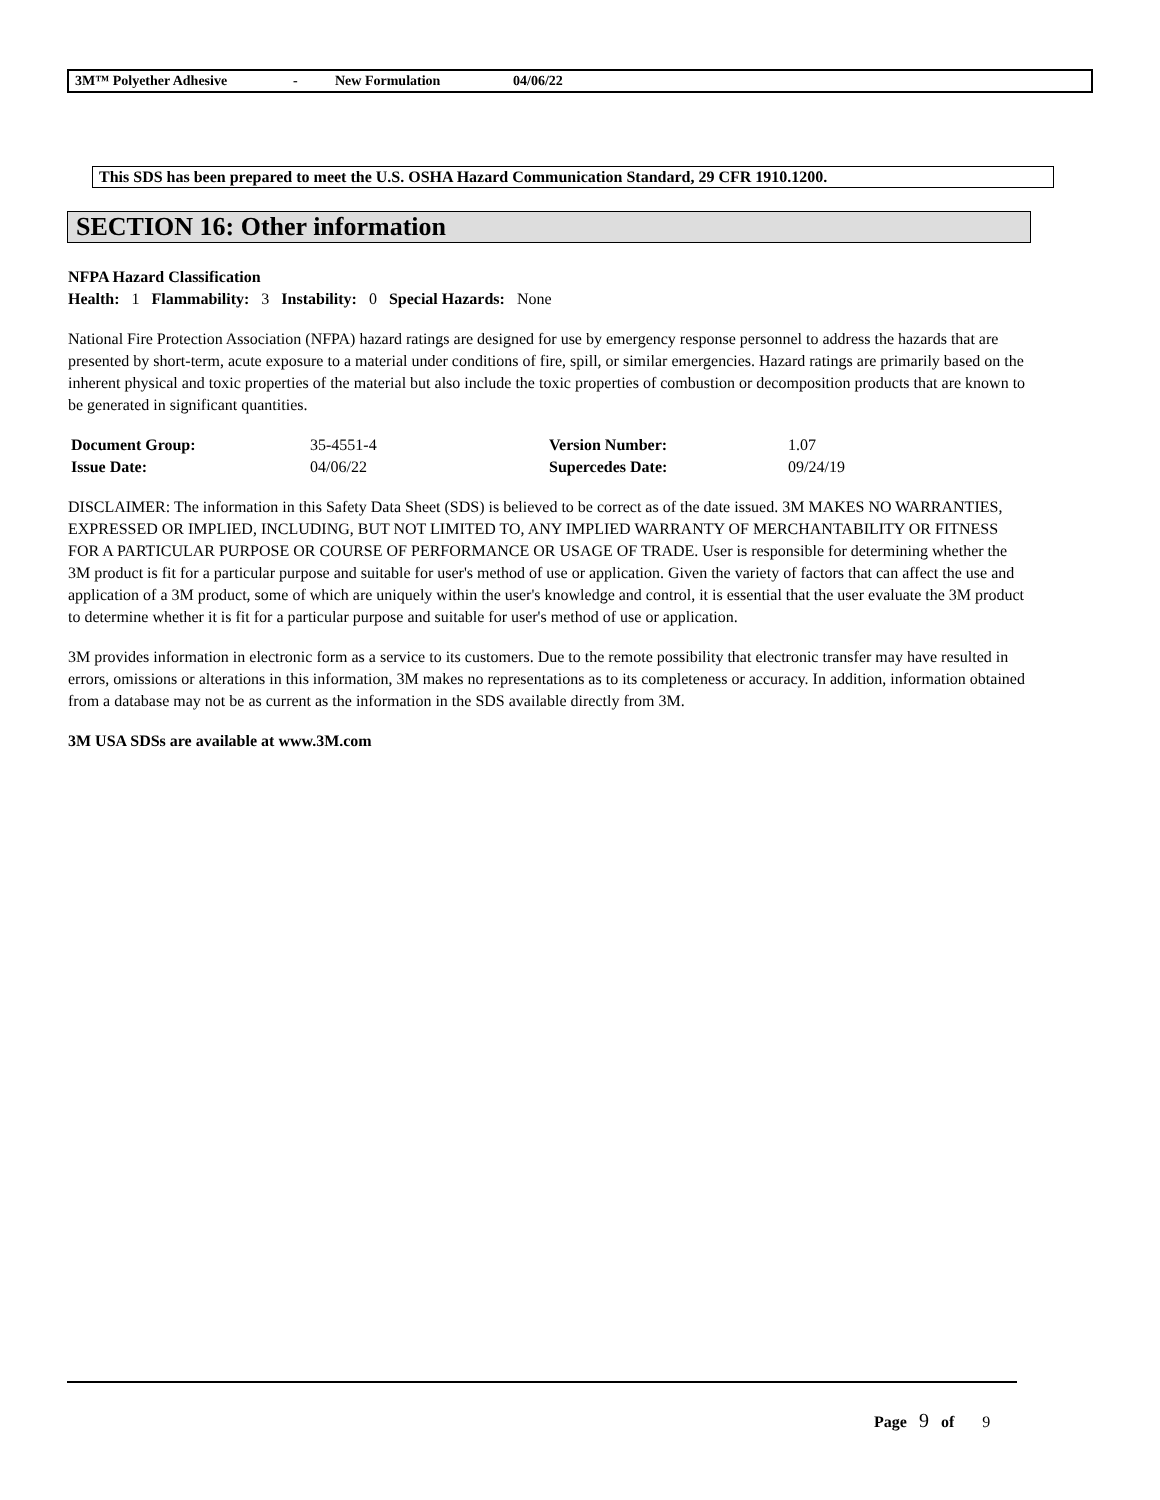3M™ Polyether Adhesive - New Formulation 04/06/22
This SDS has been prepared to meet the U.S. OSHA Hazard Communication Standard, 29 CFR 1910.1200.
SECTION 16: Other information
NFPA Hazard Classification
Health: 1 Flammability: 3 Instability: 0 Special Hazards: None
National Fire Protection Association (NFPA) hazard ratings are designed for use by emergency response personnel to address the hazards that are presented by short-term, acute exposure to a material under conditions of fire, spill, or similar emergencies. Hazard ratings are primarily based on the inherent physical and toxic properties of the material but also include the toxic properties of combustion or decomposition products that are known to be generated in significant quantities.
| Document Group: | 35-4551-4 | Version Number: | 1.07 |
| Issue Date: | 04/06/22 | Supercedes Date: | 09/24/19 |
DISCLAIMER: The information in this Safety Data Sheet (SDS) is believed to be correct as of the date issued. 3M MAKES NO WARRANTIES, EXPRESSED OR IMPLIED, INCLUDING, BUT NOT LIMITED TO, ANY IMPLIED WARRANTY OF MERCHANTABILITY OR FITNESS FOR A PARTICULAR PURPOSE OR COURSE OF PERFORMANCE OR USAGE OF TRADE. User is responsible for determining whether the 3M product is fit for a particular purpose and suitable for user's method of use or application. Given the variety of factors that can affect the use and application of a 3M product, some of which are uniquely within the user's knowledge and control, it is essential that the user evaluate the 3M product to determine whether it is fit for a particular purpose and suitable for user's method of use or application.
3M provides information in electronic form as a service to its customers. Due to the remote possibility that electronic transfer may have resulted in errors, omissions or alterations in this information, 3M makes no representations as to its completeness or accuracy. In addition, information obtained from a database may not be as current as the information in the SDS available directly from 3M.
3M USA SDSs are available at www.3M.com
Page 9 of 9